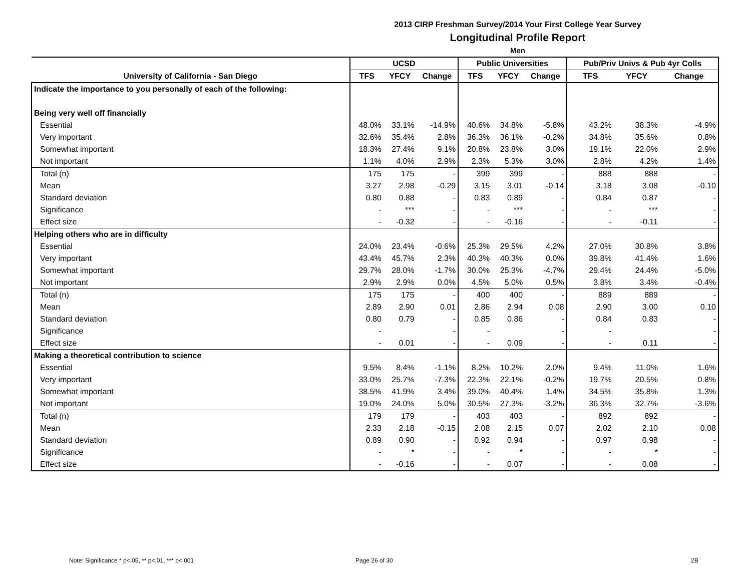2013 CIRP Freshman Survey/2014 Your First College Year Survey
Longitudinal Profile Report
Men
| | UCSD | | | Public Universities | | | Pub/Priv Univs & Pub 4yr Colls | | |
| --- | --- | --- | --- | --- | --- | --- | --- | --- | --- |
| University of California - San Diego | TFS | YFCY | Change | TFS | YFCY | Change | TFS | YFCY | Change |
| Indicate the importance to you personally of each of the following: | | | | | | | | | |
| Being very well off financially | | | | | | | | | |
| Essential | 48.0% | 33.1% | -14.9% | 40.6% | 34.8% | -5.8% | 43.2% | 38.3% | -4.9% |
| Very important | 32.6% | 35.4% | 2.8% | 36.3% | 36.1% | -0.2% | 34.8% | 35.6% | 0.8% |
| Somewhat important | 18.3% | 27.4% | 9.1% | 20.8% | 23.8% | 3.0% | 19.1% | 22.0% | 2.9% |
| Not important | 1.1% | 4.0% | 2.9% | 2.3% | 5.3% | 3.0% | 2.8% | 4.2% | 1.4% |
| Total (n) | 175 | 175 | - | 399 | 399 | - | 888 | 888 | - |
| Mean | 3.27 | 2.98 | -0.29 | 3.15 | 3.01 | -0.14 | 3.18 | 3.08 | -0.10 |
| Standard deviation | 0.80 | 0.88 | - | 0.83 | 0.89 | - | 0.84 | 0.87 | - |
| Significance | - | *** | - | - | *** | - | - | *** | - |
| Effect size | - | -0.32 | - | - | -0.16 | - | - | -0.11 | - |
| Helping others who are in difficulty | | | | | | | | | |
| Essential | 24.0% | 23.4% | -0.6% | 25.3% | 29.5% | 4.2% | 27.0% | 30.8% | 3.8% |
| Very important | 43.4% | 45.7% | 2.3% | 40.3% | 40.3% | 0.0% | 39.8% | 41.4% | 1.6% |
| Somewhat important | 29.7% | 28.0% | -1.7% | 30.0% | 25.3% | -4.7% | 29.4% | 24.4% | -5.0% |
| Not important | 2.9% | 2.9% | 0.0% | 4.5% | 5.0% | 0.5% | 3.8% | 3.4% | -0.4% |
| Total (n) | 175 | 175 | - | 400 | 400 | - | 889 | 889 | - |
| Mean | 2.89 | 2.90 | 0.01 | 2.86 | 2.94 | 0.08 | 2.90 | 3.00 | 0.10 |
| Standard deviation | 0.80 | 0.79 | - | 0.85 | 0.86 | - | 0.84 | 0.83 | - |
| Significance | - | | - | - | | - | - | | - |
| Effect size | - | 0.01 | - | - | 0.09 | - | - | 0.11 | - |
| Making a theoretical contribution to science | | | | | | | | | |
| Essential | 9.5% | 8.4% | -1.1% | 8.2% | 10.2% | 2.0% | 9.4% | 11.0% | 1.6% |
| Very important | 33.0% | 25.7% | -7.3% | 22.3% | 22.1% | -0.2% | 19.7% | 20.5% | 0.8% |
| Somewhat important | 38.5% | 41.9% | 3.4% | 39.0% | 40.4% | 1.4% | 34.5% | 35.8% | 1.3% |
| Not important | 19.0% | 24.0% | 5.0% | 30.5% | 27.3% | -3.2% | 36.3% | 32.7% | -3.6% |
| Total (n) | 179 | 179 | - | 403 | 403 | - | 892 | 892 | - |
| Mean | 2.33 | 2.18 | -0.15 | 2.08 | 2.15 | 0.07 | 2.02 | 2.10 | 0.08 |
| Standard deviation | 0.89 | 0.90 | - | 0.92 | 0.94 | - | 0.97 | 0.98 | - |
| Significance | - | * | - | - | * | - | - | * | - |
| Effect size | - | -0.16 | - | - | 0.07 | - | - | 0.08 | - |
Note: Significance * p<.05, ** p<.01, *** p<.001
Page 26 of 30 2B